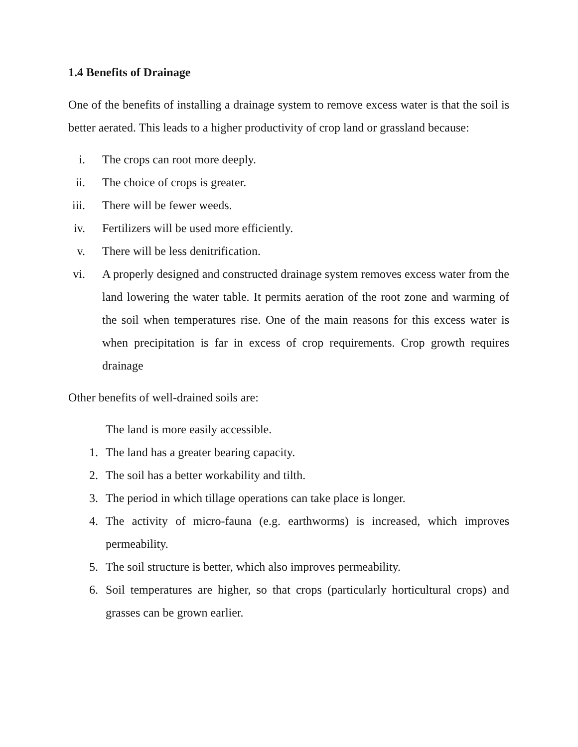1.4 Benefits of Drainage
One of the benefits of installing a drainage system to remove excess water is that the soil is better aerated. This leads to a higher productivity of crop land or grassland because:
i. The crops can root more deeply.
ii. The choice of crops is greater.
iii. There will be fewer weeds.
iv. Fertilizers will be used more efficiently.
v. There will be less denitrification.
vi. A properly designed and constructed drainage system removes excess water from the land lowering the water table. It permits aeration of the root zone and warming of the soil when temperatures rise. One of the main reasons for this excess water is when precipitation is far in excess of crop requirements. Crop growth requires drainage
Other benefits of well-drained soils are:
The land is more easily accessible.
1. The land has a greater bearing capacity.
2. The soil has a better workability and tilth.
3. The period in which tillage operations can take place is longer.
4. The activity of micro-fauna (e.g. earthworms) is increased, which improves permeability.
5. The soil structure is better, which also improves permeability.
6. Soil temperatures are higher, so that crops (particularly horticultural crops) and grasses can be grown earlier.